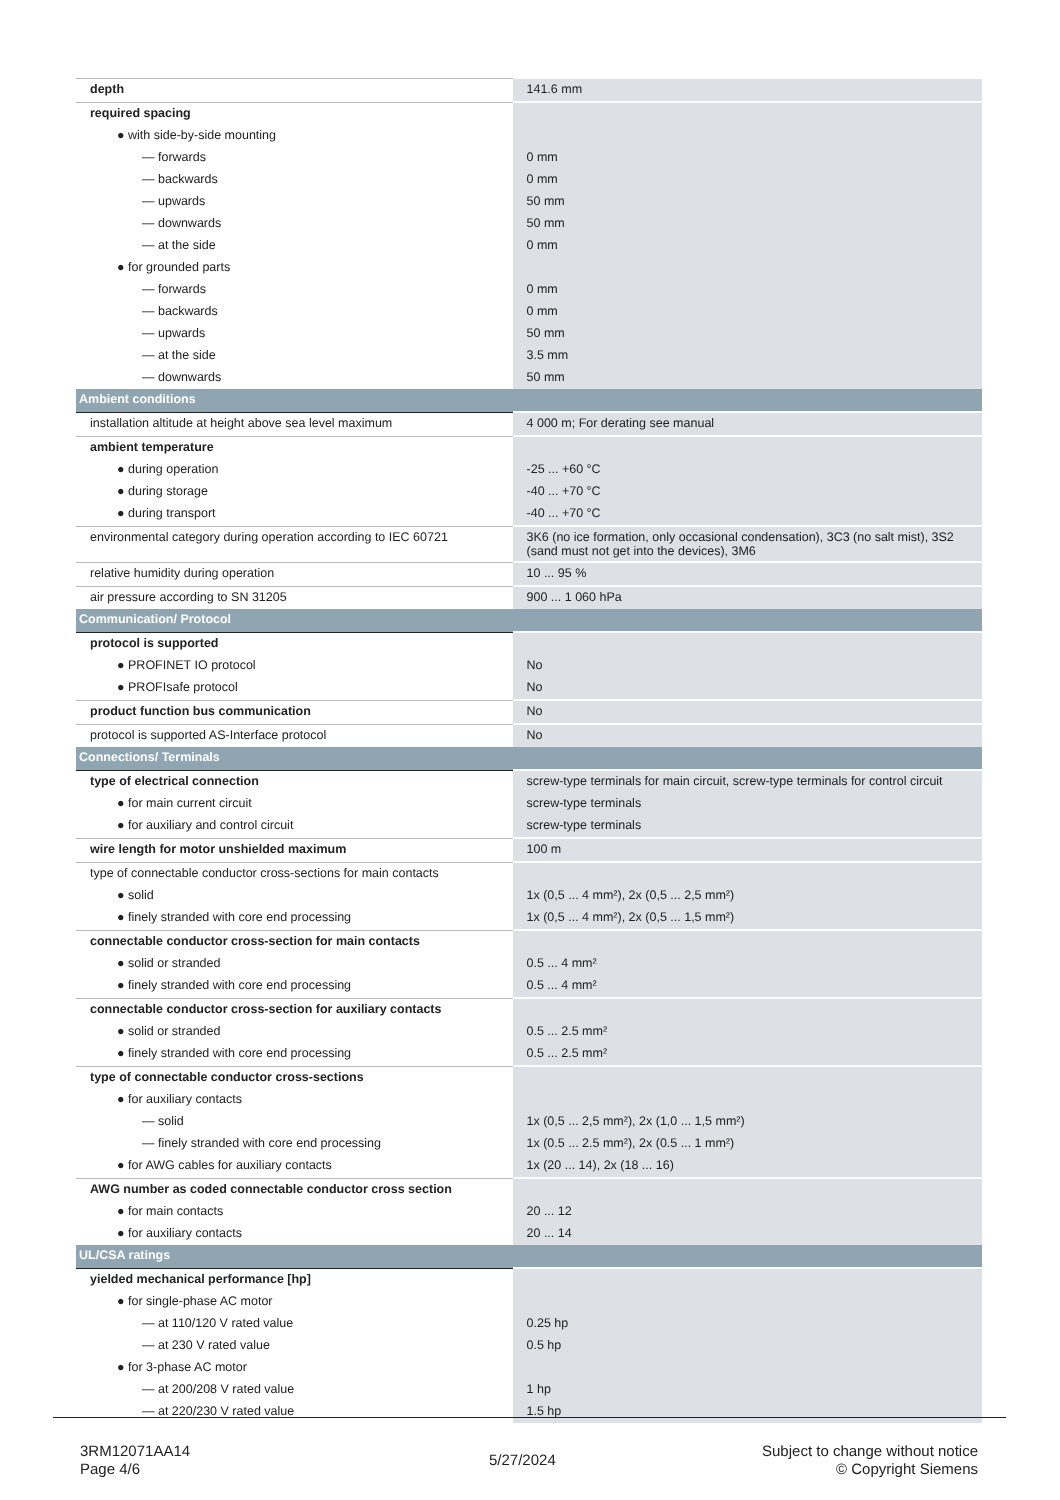| depth | 141.6 mm |
| required spacing | |
| ● with side-by-side mounting | |
| — forwards | 0 mm |
| — backwards | 0 mm |
| — upwards | 50 mm |
| — downwards | 50 mm |
| — at the side | 0 mm |
| ● for grounded parts | |
| — forwards | 0 mm |
| — backwards | 0 mm |
| — upwards | 50 mm |
| — at the side | 3.5 mm |
| — downwards | 50 mm |
| Ambient conditions | |
| installation altitude at height above sea level maximum | 4 000 m; For derating see manual |
| ambient temperature | |
| ● during operation | -25 ... +60 °C |
| ● during storage | -40 ... +70 °C |
| ● during transport | -40 ... +70 °C |
| environmental category during operation according to IEC 60721 | 3K6 (no ice formation, only occasional condensation), 3C3 (no salt mist), 3S2 (sand must not get into the devices), 3M6 |
| relative humidity during operation | 10 ... 95 % |
| air pressure according to SN 31205 | 900 ... 1 060 hPa |
| Communication/ Protocol | |
| protocol is supported | |
| ● PROFINET IO protocol | No |
| ● PROFIsafe protocol | No |
| product function bus communication | No |
| protocol is supported AS-Interface protocol | No |
| Connections/ Terminals | |
| type of electrical connection | screw-type terminals for main circuit, screw-type terminals for control circuit |
| ● for main current circuit | screw-type terminals |
| ● for auxiliary and control circuit | screw-type terminals |
| wire length for motor unshielded maximum | 100 m |
| type of connectable conductor cross-sections for main contacts | |
| ● solid | 1x (0,5 ... 4 mm²), 2x (0,5 ... 2,5 mm²) |
| ● finely stranded with core end processing | 1x (0,5 ... 4 mm²), 2x (0,5 ... 1,5 mm²) |
| connectable conductor cross-section for main contacts | |
| ● solid or stranded | 0.5 ... 4 mm² |
| ● finely stranded with core end processing | 0.5 ... 4 mm² |
| connectable conductor cross-section for auxiliary contacts | |
| ● solid or stranded | 0.5 ... 2.5 mm² |
| ● finely stranded with core end processing | 0.5 ... 2.5 mm² |
| type of connectable conductor cross-sections | |
| ● for auxiliary contacts | |
| — solid | 1x (0,5 ... 2,5 mm²), 2x (1,0 ... 1,5 mm²) |
| — finely stranded with core end processing | 1x (0.5 ... 2.5 mm²), 2x (0.5 ... 1 mm²) |
| ● for AWG cables for auxiliary contacts | 1x (20 ... 14), 2x (18 ... 16) |
| AWG number as coded connectable conductor cross section | |
| ● for main contacts | 20 ... 12 |
| ● for auxiliary contacts | 20 ... 14 |
| UL/CSA ratings | |
| yielded mechanical performance [hp] | |
| ● for single-phase AC motor | |
| — at 110/120 V rated value | 0.25 hp |
| — at 230 V rated value | 0.5 hp |
| ● for 3-phase AC motor | |
| — at 200/208 V rated value | 1 hp |
| — at 220/230 V rated value | 1.5 hp |
3RM12071AA14
Page 4/6
5/27/2024
Subject to change without notice
© Copyright Siemens